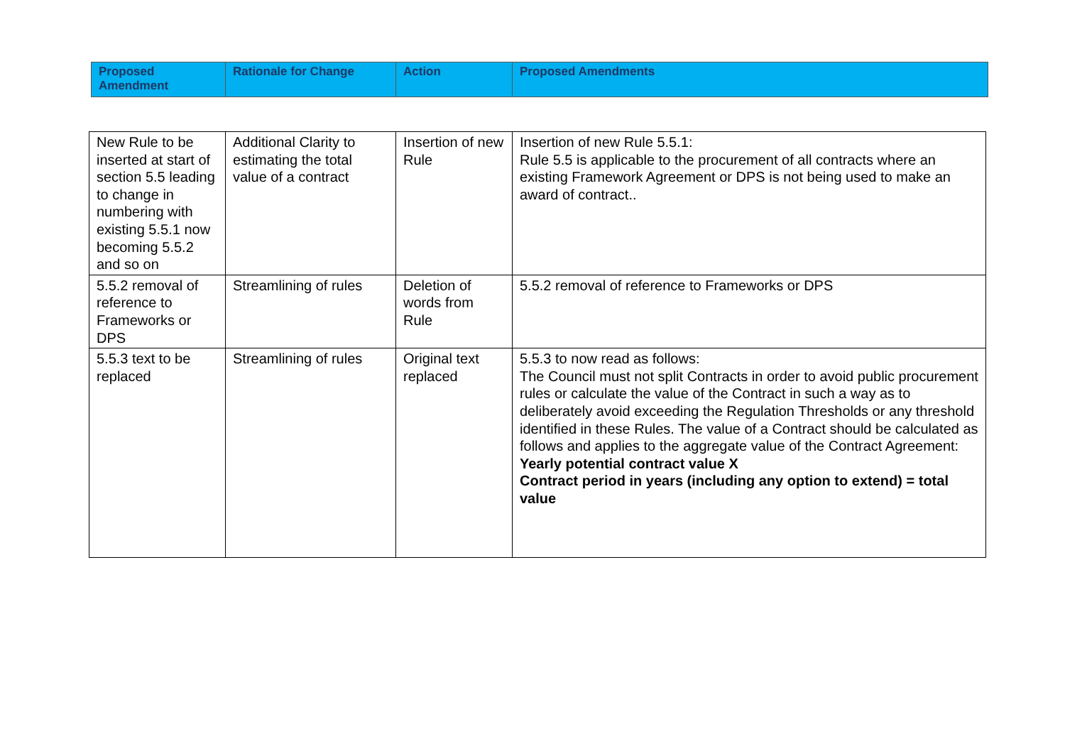| Proposed Amendment | Rationale for Change | Action | Proposed Amendments |
| --- | --- | --- | --- |
| New Rule to be inserted at start of section 5.5 leading to change in numbering with existing 5.5.1 now becoming 5.5.2 and so on | Additional Clarity to estimating the total value of a contract | Insertion of new Rule | Insertion of new Rule 5.5.1: Rule 5.5 is applicable to the procurement of all contracts where an existing Framework Agreement or DPS is not being used to make an award of contract.. |
| 5.5.2 removal of reference to Frameworks or DPS | Streamlining of rules | Deletion of words from Rule | 5.5.2 removal of reference to Frameworks or DPS |
| 5.5.3 text to be replaced | Streamlining of rules | Original text replaced | 5.5.3 to now read as follows: The Council must not split Contracts in order to avoid public procurement rules or calculate the value of the Contract in such a way as to deliberately avoid exceeding the Regulation Thresholds or any threshold identified in these Rules. The value of a Contract should be calculated as follows and applies to the aggregate value of the Contract Agreement: Yearly potential contract value X Contract period in years (including any option to extend) = total value |